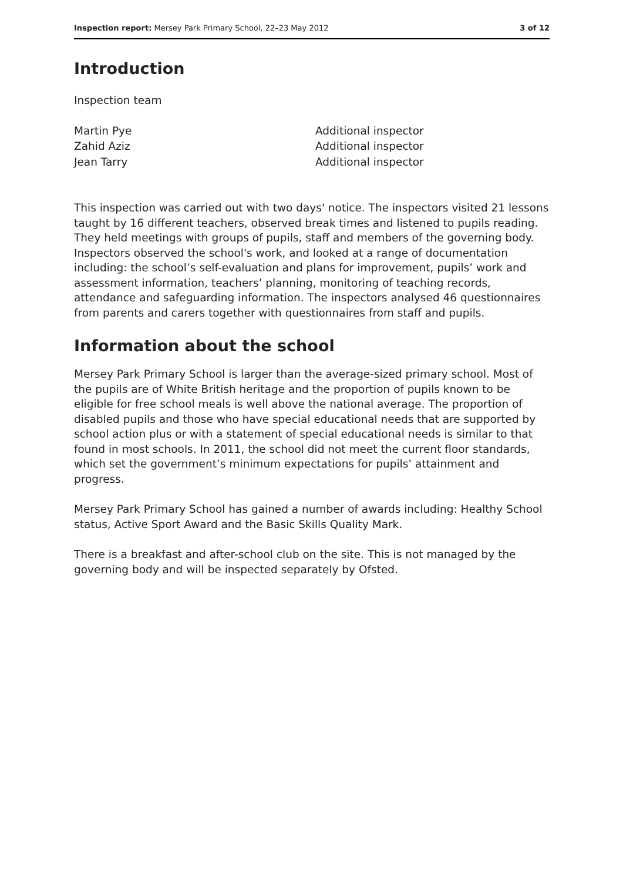Inspection report: Mersey Park Primary School, 22–23 May 2012 3 of 12
Introduction
Inspection team
| Martin Pye | Additional inspector |
| Zahid Aziz | Additional inspector |
| Jean Tarry | Additional inspector |
This inspection was carried out with two days' notice. The inspectors visited 21 lessons taught by 16 different teachers, observed break times and listened to pupils reading. They held meetings with groups of pupils, staff and members of the governing body. Inspectors observed the school's work, and looked at a range of documentation including: the school’s self-evaluation and plans for improvement, pupils’ work and assessment information, teachers’ planning, monitoring of teaching records, attendance and safeguarding information. The inspectors analysed 46 questionnaires from parents and carers together with questionnaires from staff and pupils.
Information about the school
Mersey Park Primary School is larger than the average-sized primary school. Most of the pupils are of White British heritage and the proportion of pupils known to be eligible for free school meals is well above the national average. The proportion of disabled pupils and those who have special educational needs that are supported by school action plus or with a statement of special educational needs is similar to that found in most schools. In 2011, the school did not meet the current floor standards, which set the government’s minimum expectations for pupils’ attainment and progress.
Mersey Park Primary School has gained a number of awards including: Healthy School status, Active Sport Award and the Basic Skills Quality Mark.
There is a breakfast and after-school club on the site. This is not managed by the governing body and will be inspected separately by Ofsted.